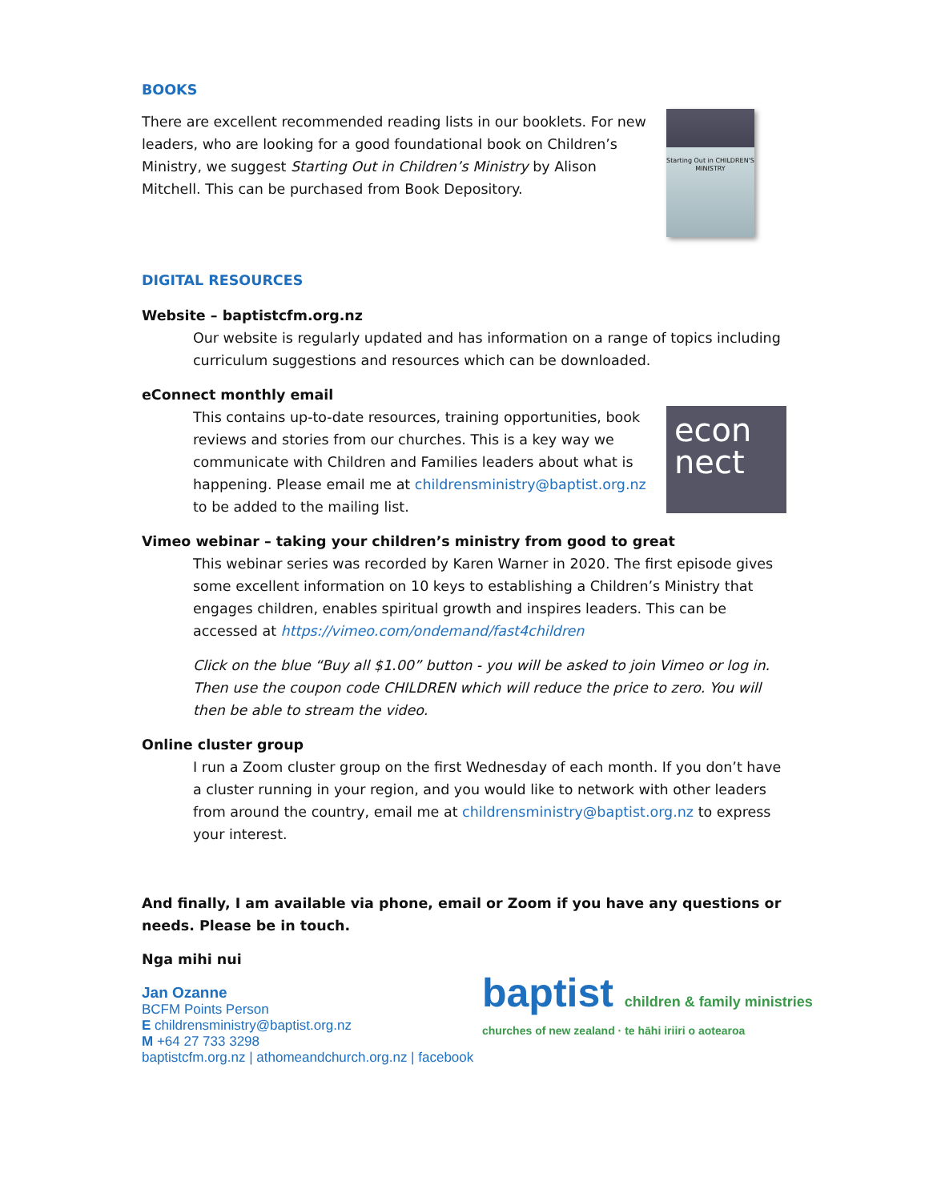BOOKS
Starting Out in CHILDREN'S MINISTRY
There are excellent recommended reading lists in our booklets. For new leaders, who are looking for a good foundational book on Children’s Ministry, we suggest Starting Out in Children’s Ministry by Alison Mitchell. This can be purchased from Book Depository.
DIGITAL RESOURCES
Website – baptistcfm.org.nz
Our website is regularly updated and has information on a range of topics including curriculum suggestions and resources which can be downloaded.
eConnect monthly email
econ nect
This contains up-to-date resources, training opportunities, book reviews and stories from our churches. This is a key way we communicate with Children and Families leaders about what is happening. Please email me at childrensministry@baptist.org.nz to be added to the mailing list.
Vimeo webinar – taking your children’s ministry from good to great
This webinar series was recorded by Karen Warner in 2020. The first episode gives some excellent information on 10 keys to establishing a Children’s Ministry that engages children, enables spiritual growth and inspires leaders. This can be accessed at https://vimeo.com/ondemand/fast4children
Click on the blue “Buy all $1.00” button - you will be asked to join Vimeo or log in. Then use the coupon code CHILDREN which will reduce the price to zero. You will then be able to stream the video.
Online cluster group
I run a Zoom cluster group on the first Wednesday of each month. If you don’t have a cluster running in your region, and you would like to network with other leaders from around the country, email me at childrensministry@baptist.org.nz to express your interest.
And finally, I am available via phone, email or Zoom if you have any questions or needs. Please be in touch.
Nga mihi nui
baptist children & family ministries
churches of new zealand · te hāhi iriiri o aotearoa
Jan Ozanne
BCFM Points Person
E childrensministry@baptist.org.nz
M +64 27 733 3298
baptistcfm.org.nz | athomeandchurch.org.nz | facebook